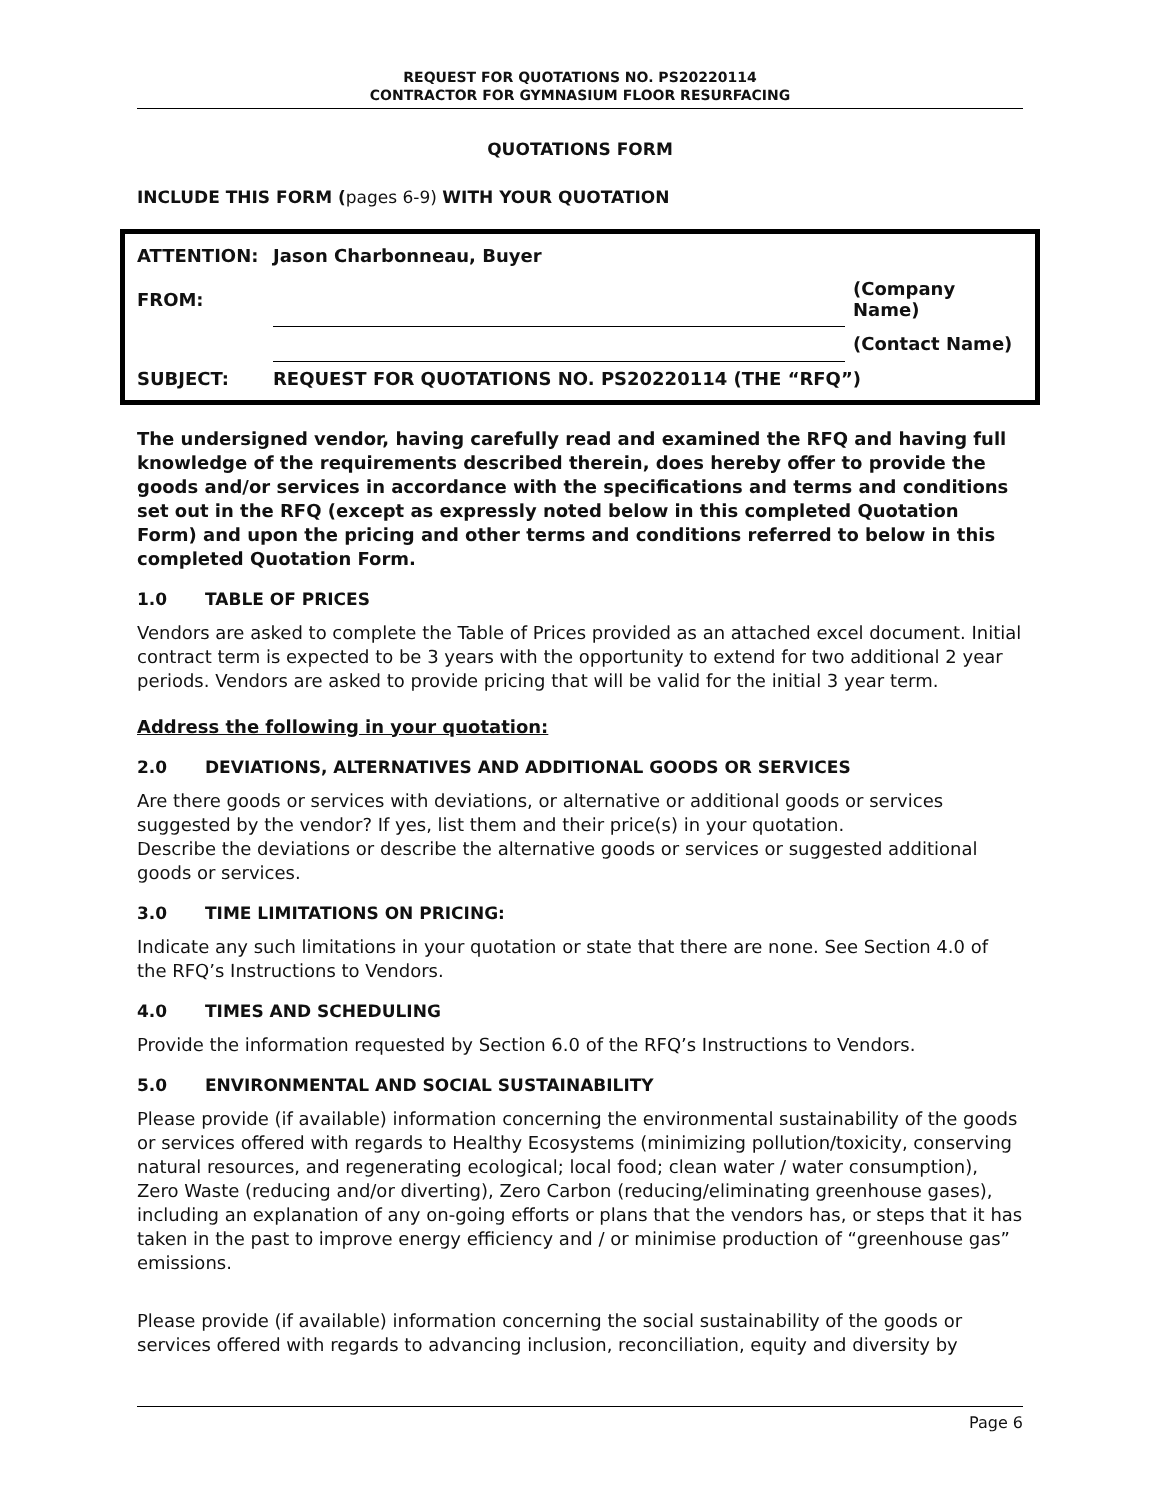REQUEST FOR QUOTATIONS NO. PS20220114
CONTRACTOR FOR GYMNASIUM FLOOR RESURFACING
QUOTATIONS FORM
INCLUDE THIS FORM (pages 6-9) WITH YOUR QUOTATION
| ATTENTION: | Jason Charbonneau, Buyer | |
| FROM: | | (Company Name) |
| | | (Contact Name) |
| SUBJECT: | REQUEST FOR QUOTATIONS NO. PS20220114 (THE “RFQ”) | |
The undersigned vendor, having carefully read and examined the RFQ and having full knowledge of the requirements described therein, does hereby offer to provide the goods and/or services in accordance with the specifications and terms and conditions set out in the RFQ (except as expressly noted below in this completed Quotation Form) and upon the pricing and other terms and conditions referred to below in this completed Quotation Form.
1.0 TABLE OF PRICES
Vendors are asked to complete the Table of Prices provided as an attached excel document. Initial contract term is expected to be 3 years with the opportunity to extend for two additional 2 year periods. Vendors are asked to provide pricing that will be valid for the initial 3 year term.
Address the following in your quotation:
2.0 DEVIATIONS, ALTERNATIVES AND ADDITIONAL GOODS OR SERVICES
Are there goods or services with deviations, or alternative or additional goods or services suggested by the vendor? If yes, list them and their price(s) in your quotation.
Describe the deviations or describe the alternative goods or services or suggested additional goods or services.
3.0 TIME LIMITATIONS ON PRICING:
Indicate any such limitations in your quotation or state that there are none. See Section 4.0 of the RFQ’s Instructions to Vendors.
4.0 TIMES AND SCHEDULING
Provide the information requested by Section 6.0 of the RFQ’s Instructions to Vendors.
5.0 ENVIRONMENTAL AND SOCIAL SUSTAINABILITY
Please provide (if available) information concerning the environmental sustainability of the goods or services offered with regards to Healthy Ecosystems (minimizing pollution/toxicity, conserving natural resources, and regenerating ecological; local food; clean water / water consumption), Zero Waste (reducing and/or diverting), Zero Carbon (reducing/eliminating greenhouse gases), including an explanation of any on-going efforts or plans that the vendors has, or steps that it has taken in the past to improve energy efficiency and / or minimise production of “greenhouse gas” emissions.
Please provide (if available) information concerning the social sustainability of the goods or services offered with regards to advancing inclusion, reconciliation, equity and diversity by
Page 6